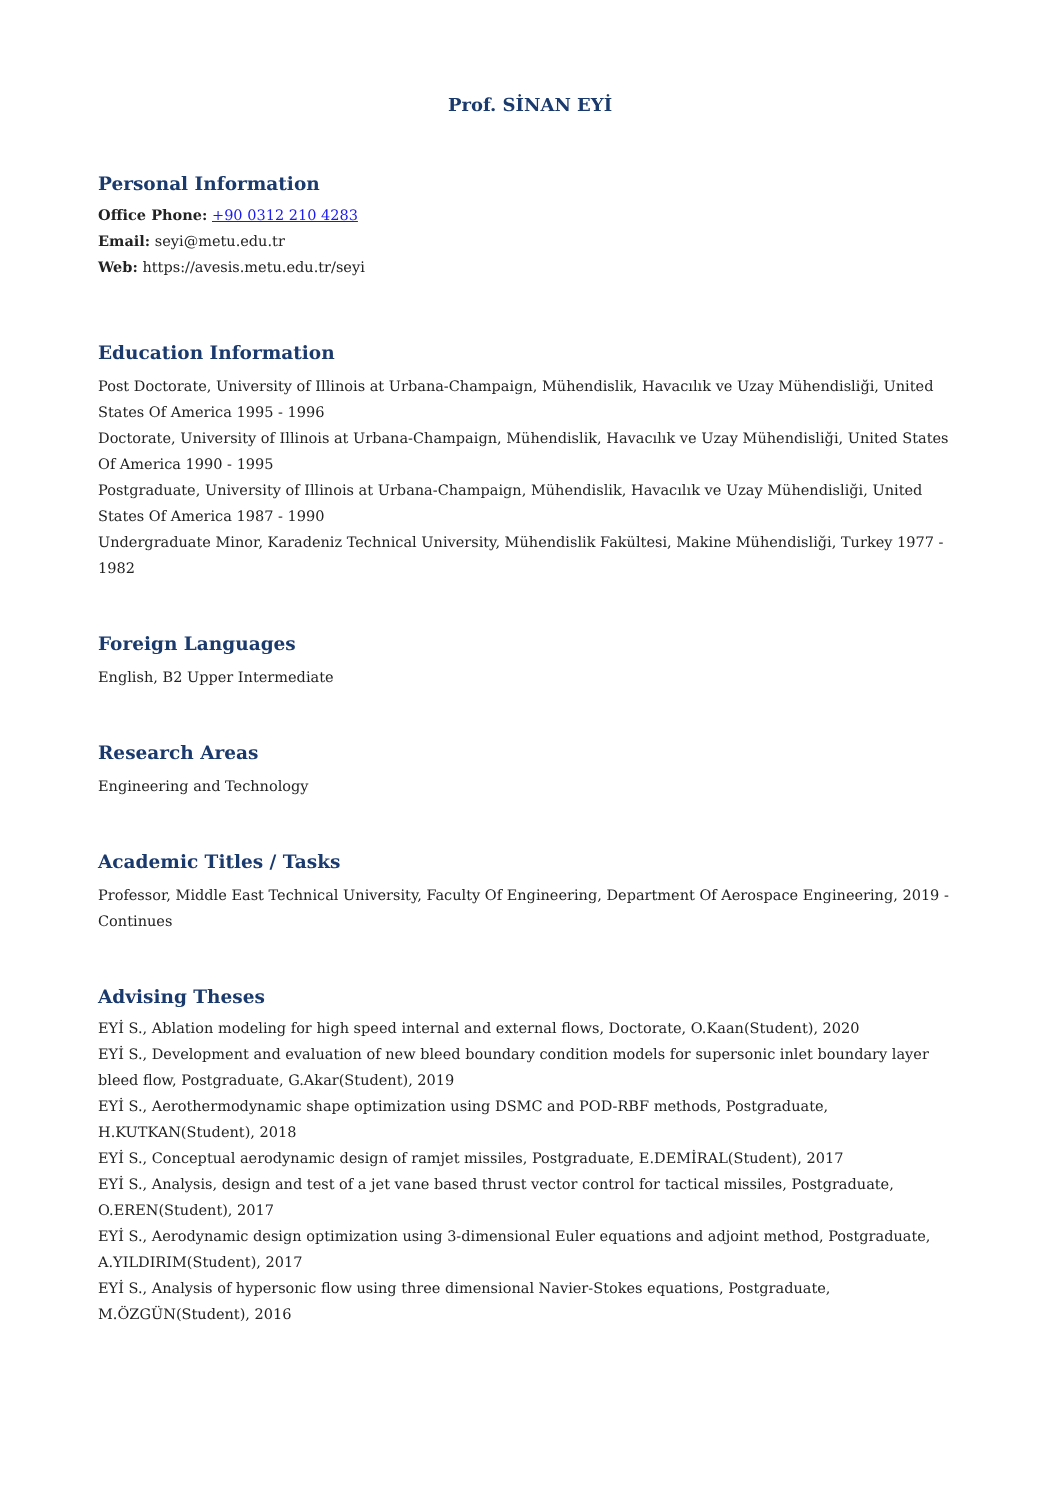Prof. SİNAN EYİ
Personal Information
Office Phone: +90 0312 210 4283
Email: seyi@metu.edu.tr
Web: https://avesis.metu.edu.tr/seyi
Education Information
Post Doctorate, University of Illinois at Urbana-Champaign, Mühendislik, Havacılık ve Uzay Mühendisliği, United States Of America 1995 - 1996
Doctorate, University of Illinois at Urbana-Champaign, Mühendislik, Havacılık ve Uzay Mühendisliği, United States Of America 1990 - 1995
Postgraduate, University of Illinois at Urbana-Champaign, Mühendislik, Havacılık ve Uzay Mühendisliği, United States Of America 1987 - 1990
Undergraduate Minor, Karadeniz Technical University, Mühendislik Fakültesi, Makine Mühendisliği, Turkey 1977 - 1982
Foreign Languages
English, B2 Upper Intermediate
Research Areas
Engineering and Technology
Academic Titles / Tasks
Professor, Middle East Technical University, Faculty Of Engineering, Department Of Aerospace Engineering, 2019 - Continues
Advising Theses
EYİ S., Ablation modeling for high speed internal and external flows, Doctorate, O.Kaan(Student), 2020
EYİ S., Development and evaluation of new bleed boundary condition models for supersonic inlet boundary layer bleed flow, Postgraduate, G.Akar(Student), 2019
EYİ S., Aerothermodynamic shape optimization using DSMC and POD-RBF methods, Postgraduate, H.KUTKAN(Student), 2018
EYİ S., Conceptual aerodynamic design of ramjet missiles, Postgraduate, E.DEMİRAL(Student), 2017
EYİ S., Analysis, design and test of a jet vane based thrust vector control for tactical missiles, Postgraduate, O.EREN(Student), 2017
EYİ S., Aerodynamic design optimization using 3-dimensional Euler equations and adjoint method, Postgraduate, A.YILDIRIM(Student), 2017
EYİ S., Analysis of hypersonic flow using three dimensional Navier-Stokes equations, Postgraduate, M.ÖZGÜN(Student), 2016